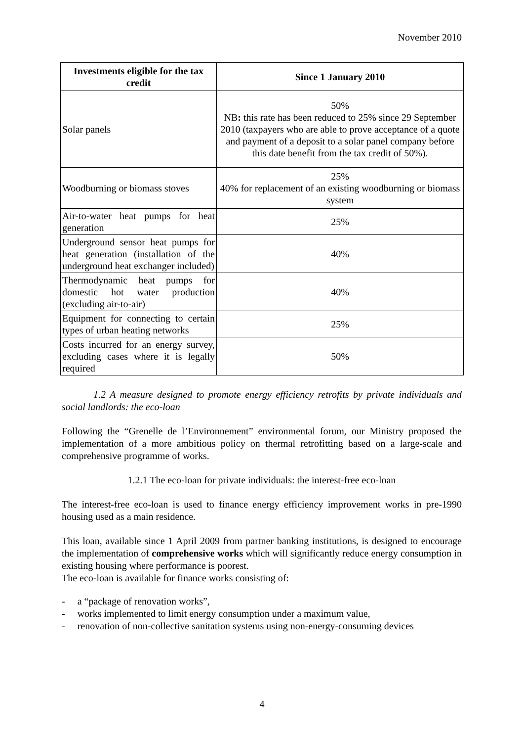November 2010
| Investments eligible for the tax credit | Since 1 January 2010 |
| --- | --- |
| Solar panels | 50% NB : this rate has been reduced to 25% since 29 September 2010 (taxpayers who are able to prove acceptance of a quote and payment of a deposit to a solar panel company before this date benefit from the tax credit of 50%). |
| Woodburning or biomass stoves | 25% 40% for replacement of an existing woodburning or biomass system |
| Air-to-water heat pumps for heat generation | 25% |
| Underground sensor heat pumps for heat generation (installation of the underground heat exchanger included) | 40% |
| Thermodynamic heat pumps for domestic hot water production (excluding air-to-air) | 40% |
| Equipment for connecting to certain types of urban heating networks | 25% |
| Costs incurred for an energy survey, excluding cases where it is legally required | 50% |
1.2 A measure designed to promote energy efficiency retrofits by private individuals and social landlords: the eco-loan
Following the “Grenelle de l’Environnement” environmental forum, our Ministry proposed the implementation of a more ambitious policy on thermal retrofitting based on a large-scale and comprehensive programme of works.
1.2.1 The eco-loan for private individuals: the interest-free eco-loan
The interest-free eco-loan is used to finance energy efficiency improvement works in pre-1990 housing used as a main residence.
This loan, available since 1 April 2009 from partner banking institutions, is designed to encourage the implementation of comprehensive works which will significantly reduce energy consumption in existing housing where performance is poorest.
The eco-loan is available for finance works consisting of:
- a “package of renovation works”,
- works implemented to limit energy consumption under a maximum value,
- renovation of non-collective sanitation systems using non-energy-consuming devices
4